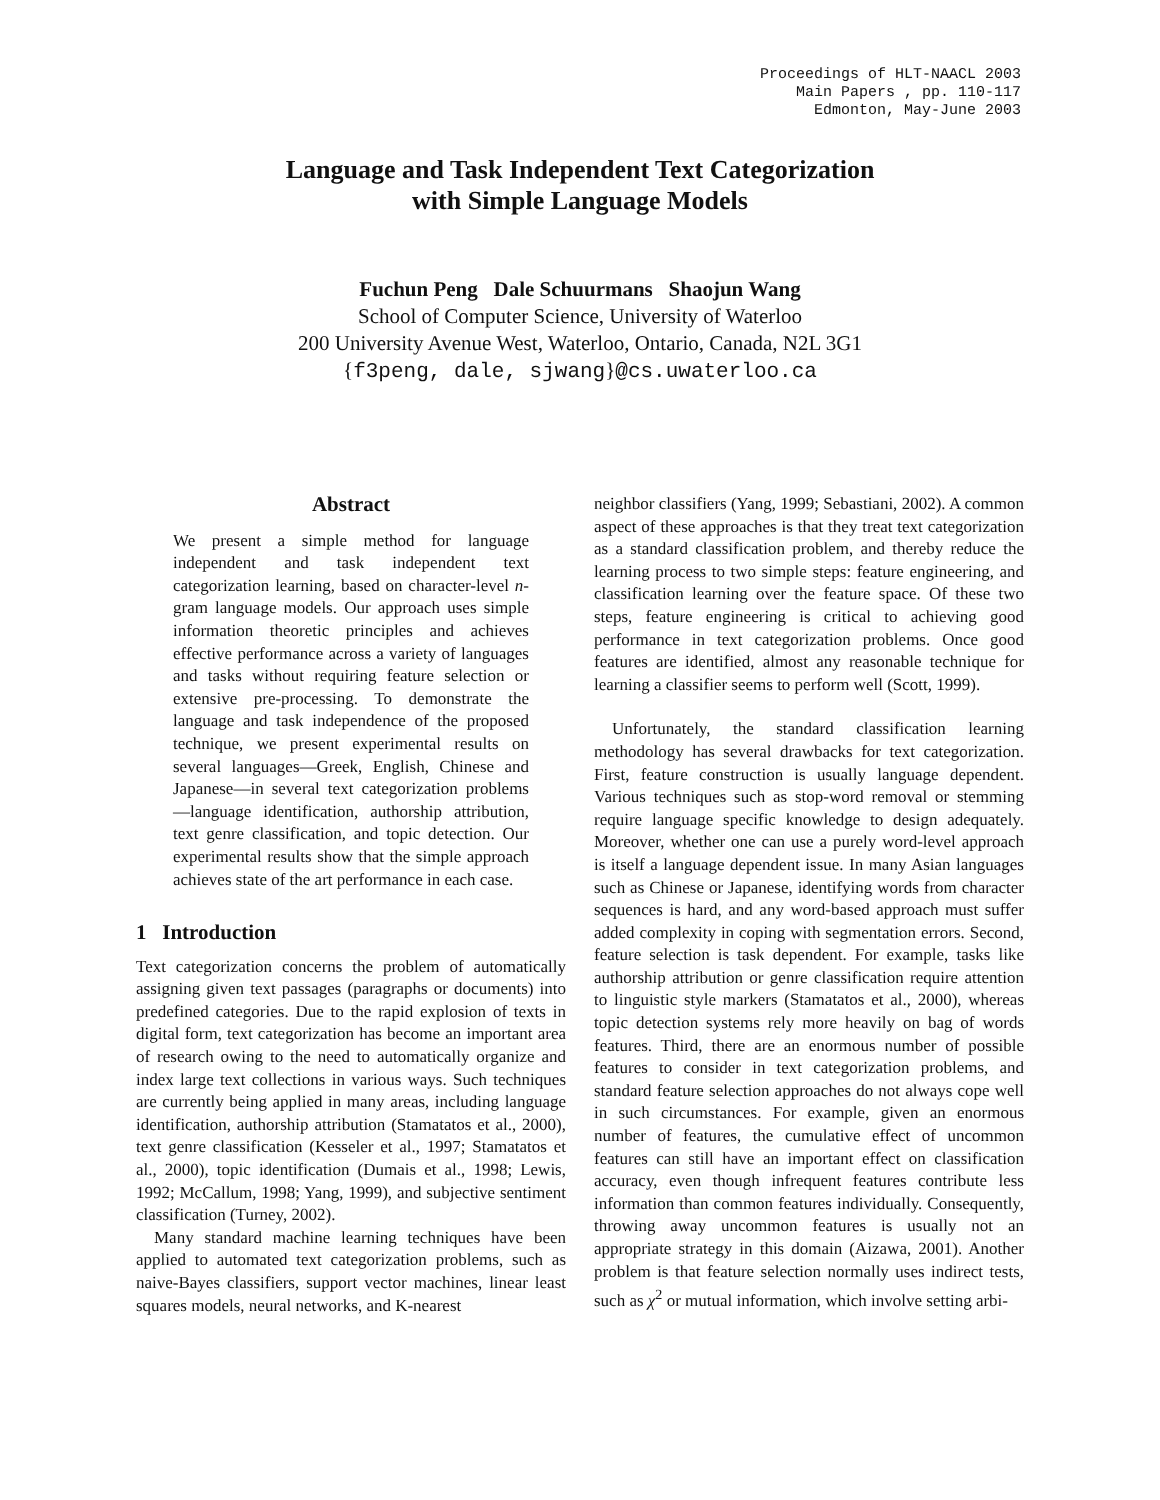Proceedings of HLT-NAACL 2003
Main Papers , pp. 110-117
Edmonton, May-June 2003
Language and Task Independent Text Categorization
with Simple Language Models
Fuchun Peng Dale Schuurmans Shaojun Wang
School of Computer Science, University of Waterloo
200 University Avenue West, Waterloo, Ontario, Canada, N2L 3G1
{f3peng, dale, sjwang}@cs.uwaterloo.ca
Abstract
We present a simple method for language independent and task independent text categorization learning, based on character-level n-gram language models. Our approach uses simple information theoretic principles and achieves effective performance across a variety of languages and tasks without requiring feature selection or extensive pre-processing. To demonstrate the language and task independence of the proposed technique, we present experimental results on several languages—Greek, English, Chinese and Japanese—in several text categorization problems—language identification, authorship attribution, text genre classification, and topic detection. Our experimental results show that the simple approach achieves state of the art performance in each case.
1 Introduction
Text categorization concerns the problem of automatically assigning given text passages (paragraphs or documents) into predefined categories. Due to the rapid explosion of texts in digital form, text categorization has become an important area of research owing to the need to automatically organize and index large text collections in various ways. Such techniques are currently being applied in many areas, including language identification, authorship attribution (Stamatatos et al., 2000), text genre classification (Kesseler et al., 1997; Stamatatos et al., 2000), topic identification (Dumais et al., 1998; Lewis, 1992; McCallum, 1998; Yang, 1999), and subjective sentiment classification (Turney, 2002).
Many standard machine learning techniques have been applied to automated text categorization problems, such as naive-Bayes classifiers, support vector machines, linear least squares models, neural networks, and K-nearest
neighbor classifiers (Yang, 1999; Sebastiani, 2002). A common aspect of these approaches is that they treat text categorization as a standard classification problem, and thereby reduce the learning process to two simple steps: feature engineering, and classification learning over the feature space. Of these two steps, feature engineering is critical to achieving good performance in text categorization problems. Once good features are identified, almost any reasonable technique for learning a classifier seems to perform well (Scott, 1999).
Unfortunately, the standard classification learning methodology has several drawbacks for text categorization. First, feature construction is usually language dependent. Various techniques such as stop-word removal or stemming require language specific knowledge to design adequately. Moreover, whether one can use a purely word-level approach is itself a language dependent issue. In many Asian languages such as Chinese or Japanese, identifying words from character sequences is hard, and any word-based approach must suffer added complexity in coping with segmentation errors. Second, feature selection is task dependent. For example, tasks like authorship attribution or genre classification require attention to linguistic style markers (Stamatatos et al., 2000), whereas topic detection systems rely more heavily on bag of words features. Third, there are an enormous number of possible features to consider in text categorization problems, and standard feature selection approaches do not always cope well in such circumstances. For example, given an enormous number of features, the cumulative effect of uncommon features can still have an important effect on classification accuracy, even though infrequent features contribute less information than common features individually. Consequently, throwing away uncommon features is usually not an appropriate strategy in this domain (Aizawa, 2001). Another problem is that feature selection normally uses indirect tests, such as χ<sup>2</sup> or mutual information, which involve setting arbi-